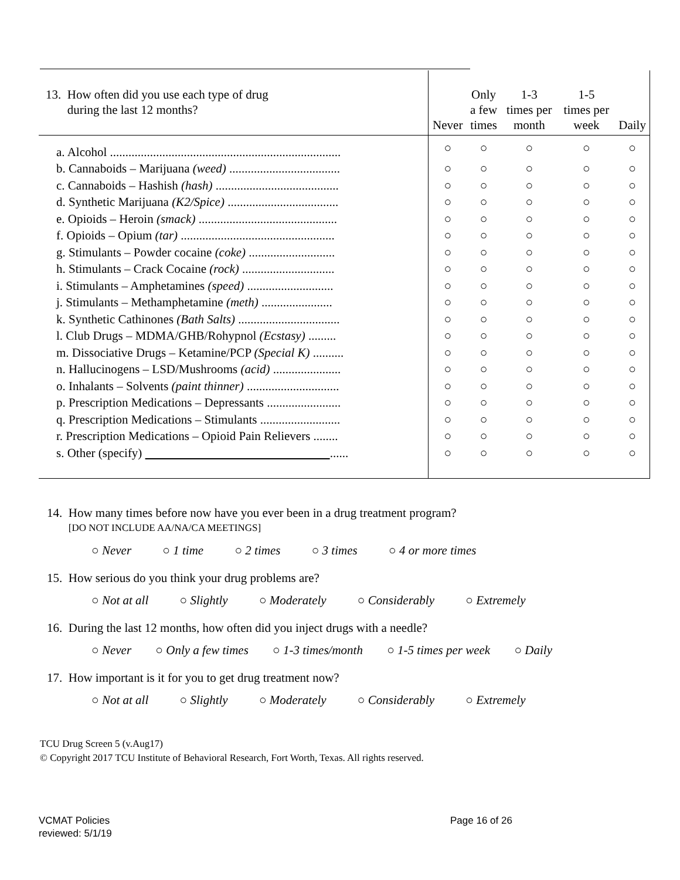| 13. How often did you use each type of drug during the last 12 months? | Never | Only a few times | 1-3 times per month | 1-5 times per week | Daily |
| --- | --- | --- | --- | --- | --- |
| a. Alcohol ........................................................................... | ○ | ○ | ○ | ○ | ○ |
| b. Cannaboids – Marijuana (weed) .................................... | ○ | ○ | ○ | ○ | ○ |
| c. Cannaboids – Hashish (hash) ........................................ | ○ | ○ | ○ | ○ | ○ |
| d. Synthetic Marijuana (K2/Spice) .................................... | ○ | ○ | ○ | ○ | ○ |
| e. Opioids – Heroin (smack) ............................................. | ○ | ○ | ○ | ○ | ○ |
| f. Opioids – Opium (tar) .................................................. | ○ | ○ | ○ | ○ | ○ |
| g. Stimulants – Powder cocaine (coke) ............................ | ○ | ○ | ○ | ○ | ○ |
| h. Stimulants – Crack Cocaine (rock) .............................. | ○ | ○ | ○ | ○ | ○ |
| i. Stimulants – Amphetamines (speed) ............................ | ○ | ○ | ○ | ○ | ○ |
| j. Stimulants – Methamphetamine (meth) ....................... | ○ | ○ | ○ | ○ | ○ |
| k. Synthetic Cathinones (Bath Salts) ................................. | ○ | ○ | ○ | ○ | ○ |
| l. Club Drugs – MDMA/GHB/Rohypnol (Ecstasy) ......... | ○ | ○ | ○ | ○ | ○ |
| m. Dissociative Drugs – Ketamine/PCP (Special K) .......... | ○ | ○ | ○ | ○ | ○ |
| n. Hallucinogens – LSD/Mushrooms (acid) ...................... | ○ | ○ | ○ | ○ | ○ |
| o. Inhalants – Solvents (paint thinner) .............................. | ○ | ○ | ○ | ○ | ○ |
| p. Prescription Medications – Depressants ........................ | ○ | ○ | ○ | ○ | ○ |
| q. Prescription Medications – Stimulants .......................... | ○ | ○ | ○ | ○ | ○ |
| r. Prescription Medications – Opioid Pain Relievers ........ | ○ | ○ | ○ | ○ | ○ |
| s. Other (specify) ...... | ○ | ○ | ○ | ○ | ○ |
14. How many times before now have you ever been in a drug treatment program?
[DO NOT INCLUDE AA/NA/CA MEETINGS]
○ Never ○ 1 time ○ 2 times ○ 3 times ○ 4 or more times
15. How serious do you think your drug problems are?
○ Not at all ○ Slightly ○ Moderately ○ Considerably ○ Extremely
16. During the last 12 months, how often did you inject drugs with a needle?
○ Never ○ Only a few times ○ 1-3 times/month ○ 1-5 times per week ○ Daily
17. How important is it for you to get drug treatment now?
○ Not at all ○ Slightly ○ Moderately ○ Considerably ○ Extremely
TCU Drug Screen 5 (v.Aug17)
© Copyright 2017 TCU Institute of Behavioral Research, Fort Worth, Texas. All rights reserved.
VCMAT Policies
reviewed: 5/1/19
Page 16 of 26